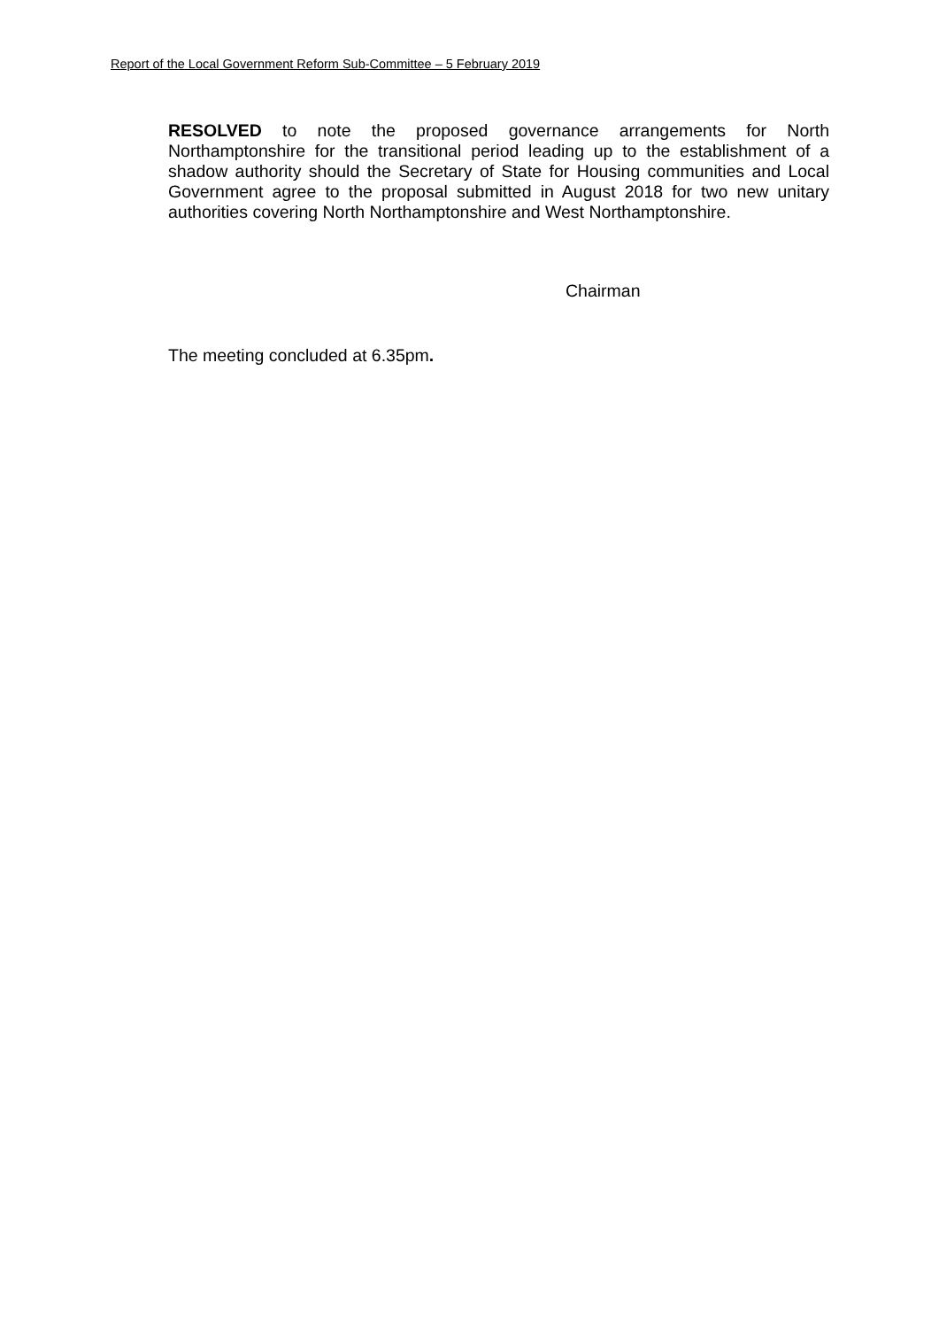Report of the Local Government Reform Sub-Committee – 5 February 2019
RESOLVED to note the proposed governance arrangements for North Northamptonshire for the transitional period leading up to the establishment of a shadow authority should the Secretary of State for Housing communities and Local Government agree to the proposal submitted in August 2018 for two new unitary authorities covering North Northamptonshire and West Northamptonshire.
Chairman
The meeting concluded at 6.35pm.